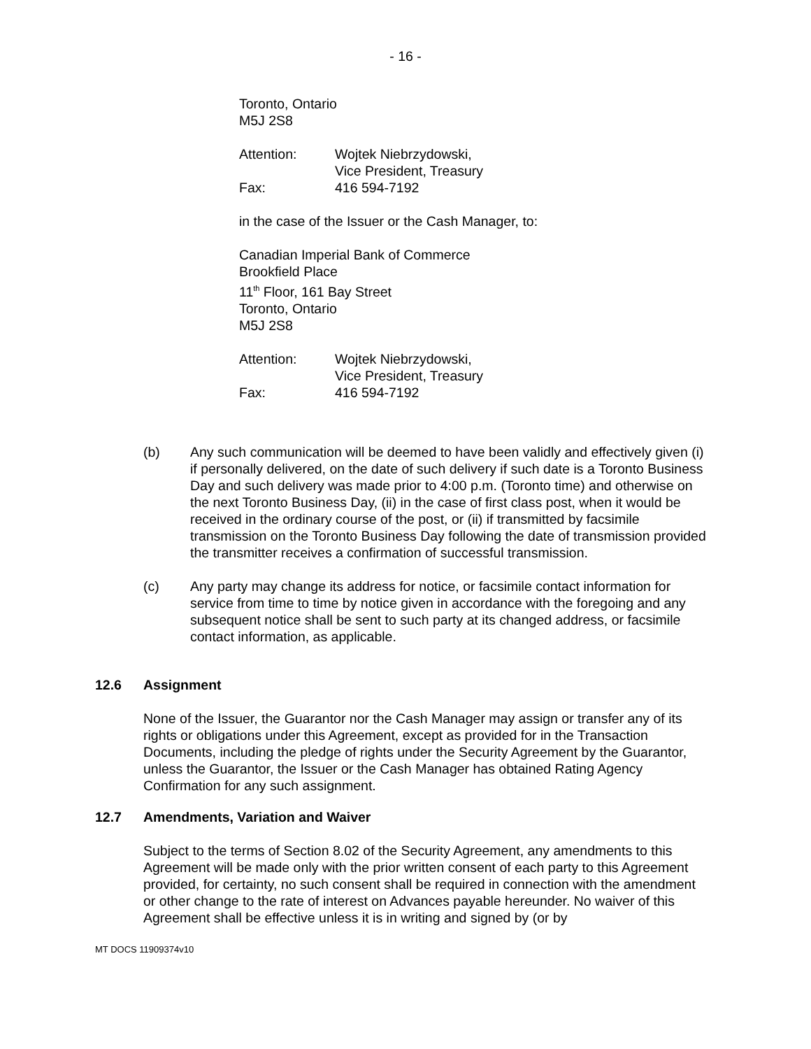- 16 -
Toronto, Ontario
M5J 2S8
Attention: Wojtek Niebrzydowski,
Vice President, Treasury
Fax: 416 594-7192
in the case of the Issuer or the Cash Manager, to:
Canadian Imperial Bank of Commerce
Brookfield Place
11<sup>th</sup> Floor, 161 Bay Street
Toronto, Ontario
M5J 2S8
Attention: Wojtek Niebrzydowski,
Vice President, Treasury
Fax: 416 594-7192
(b) Any such communication will be deemed to have been validly and effectively given (i) if personally delivered, on the date of such delivery if such date is a Toronto Business Day and such delivery was made prior to 4:00 p.m. (Toronto time) and otherwise on the next Toronto Business Day, (ii) in the case of first class post, when it would be received in the ordinary course of the post, or (ii) if transmitted by facsimile transmission on the Toronto Business Day following the date of transmission provided the transmitter receives a confirmation of successful transmission.
(c) Any party may change its address for notice, or facsimile contact information for service from time to time by notice given in accordance with the foregoing and any subsequent notice shall be sent to such party at its changed address, or facsimile contact information, as applicable.
12.6 Assignment
None of the Issuer, the Guarantor nor the Cash Manager may assign or transfer any of its rights or obligations under this Agreement, except as provided for in the Transaction Documents, including the pledge of rights under the Security Agreement by the Guarantor, unless the Guarantor, the Issuer or the Cash Manager has obtained Rating Agency Confirmation for any such assignment.
12.7 Amendments, Variation and Waiver
Subject to the terms of Section 8.02 of the Security Agreement, any amendments to this Agreement will be made only with the prior written consent of each party to this Agreement provided, for certainty, no such consent shall be required in connection with the amendment or other change to the rate of interest on Advances payable hereunder. No waiver of this Agreement shall be effective unless it is in writing and signed by (or by
MT DOCS 11909374v10